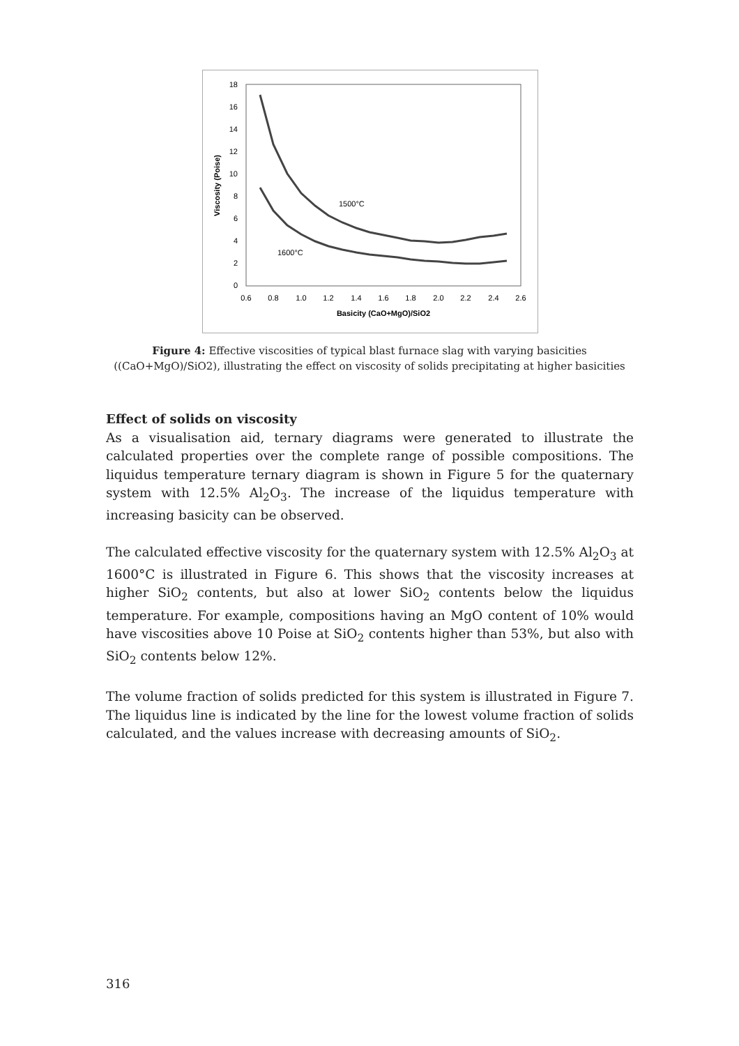0
2
4
6
8
10
12
14
16
18
0.6
0.8
1.0
1.2
1.4
1.6
1.8
2.0
2.2
2.4
2.6
Basicity (CaO+MgO)/SiO2
Viscosity (Poise)
1500°C
1600°C
Figure 4: Effective viscosities of typical blast furnace slag with varying basicities ((CaO+MgO)/SiO2), illustrating the effect on viscosity of solids precipitating at higher basicities
Effect of solids on viscosity
As a visualisation aid, ternary diagrams were generated to illustrate the calculated properties over the complete range of possible compositions. The liquidus temperature ternary diagram is shown in Figure 5 for the quaternary system with 12.5% Al<sub>2</sub>O<sub>3</sub>. The increase of the liquidus temperature with increasing basicity can be observed.
The calculated effective viscosity for the quaternary system with 12.5% Al<sub>2</sub>O<sub>3</sub> at 1600°C is illustrated in Figure 6. This shows that the viscosity increases at higher SiO<sub>2</sub> contents, but also at lower SiO<sub>2</sub> contents below the liquidus temperature. For example, compositions having an MgO content of 10% would have viscosities above 10 Poise at SiO<sub>2</sub> contents higher than 53%, but also with SiO<sub>2</sub> contents below 12%.
The volume fraction of solids predicted for this system is illustrated in Figure 7. The liquidus line is indicated by the line for the lowest volume fraction of solids calculated, and the values increase with decreasing amounts of SiO<sub>2</sub>.
316